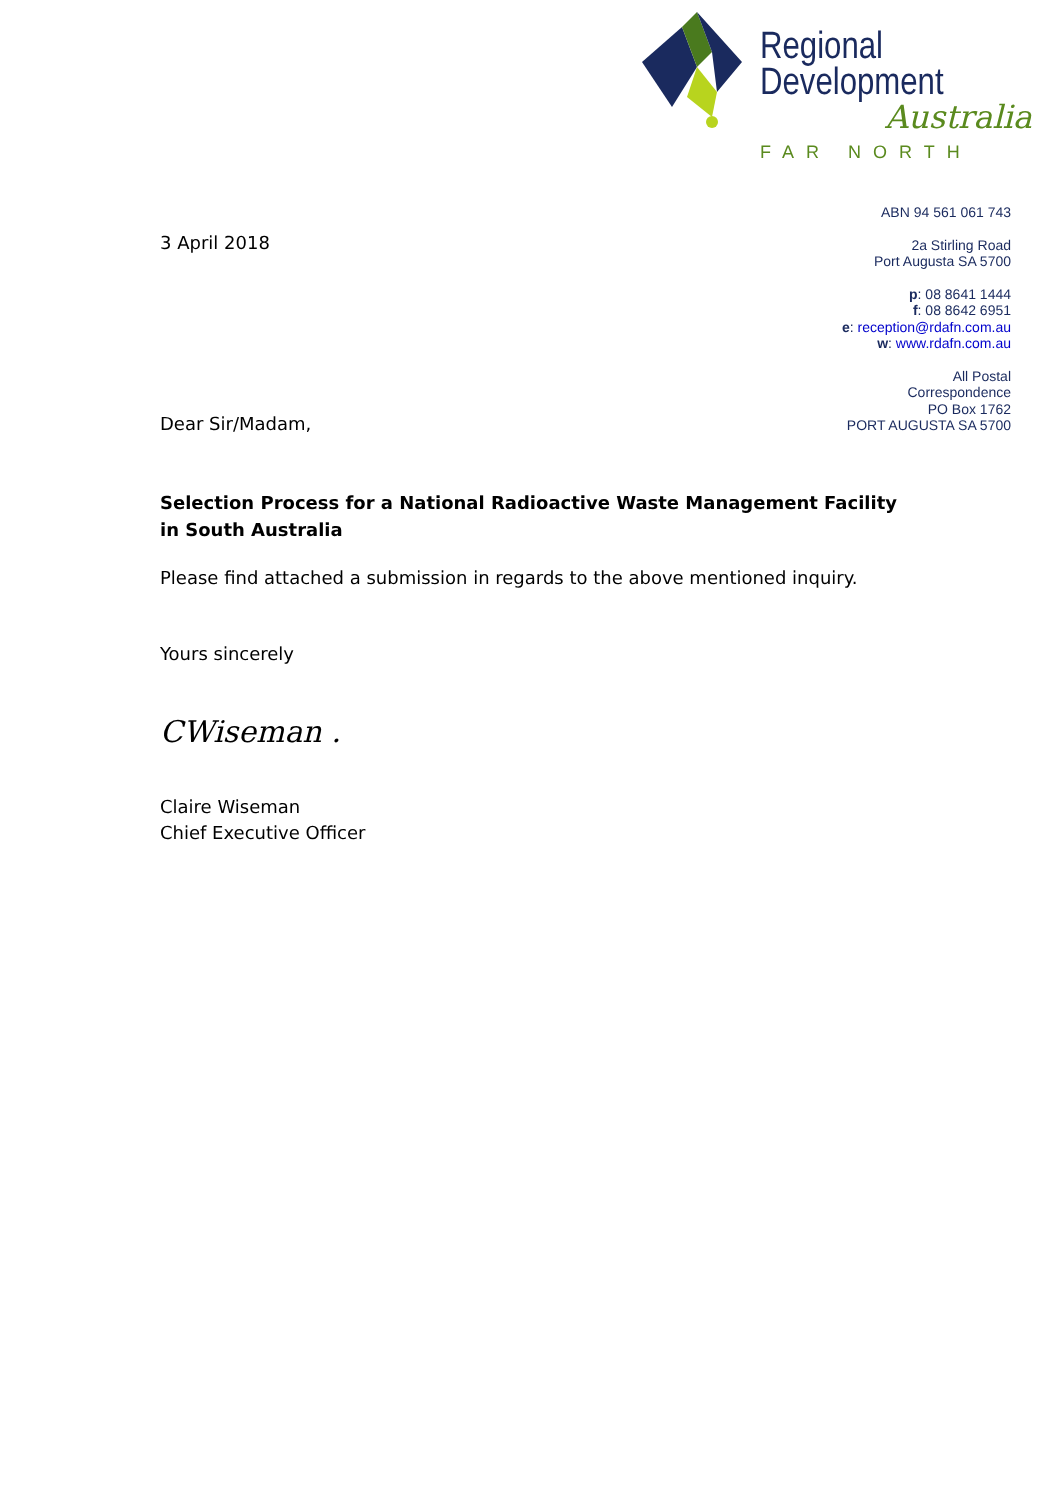Regional
Development
Australia
FAR NORTH
ABN 94 561 061 743
2a Stirling Road
Port Augusta SA 5700
p: 08 8641 1444
f: 08 8642 6951
e: reception@rdafn.com.au
w: www.rdafn.com.au
All Postal
Correspondence
PO Box 1762
PORT AUGUSTA SA 5700
3 April 2018
Dear Sir/Madam,
Selection Process for a National Radioactive Waste Management Facility in South Australia
Please find attached a submission in regards to the above mentioned inquiry.
Yours sincerely
CWiseman .
Claire Wiseman
Chief Executive Officer